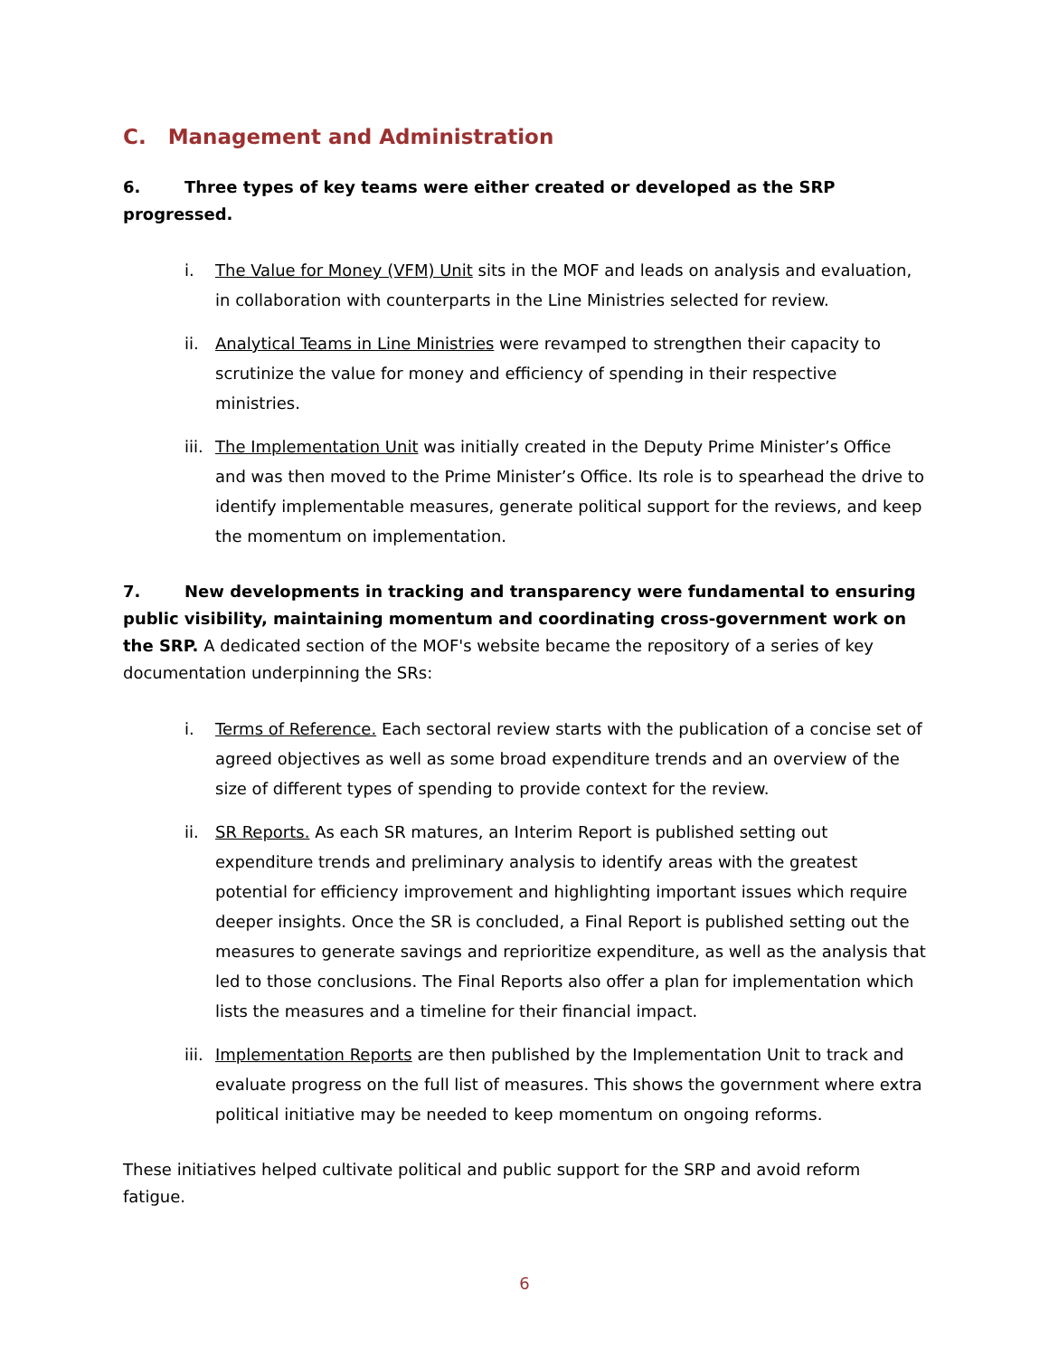C. Management and Administration
6. Three types of key teams were either created or developed as the SRP progressed.
i. The Value for Money (VFM) Unit sits in the MOF and leads on analysis and evaluation, in collaboration with counterparts in the Line Ministries selected for review.
ii. Analytical Teams in Line Ministries were revamped to strengthen their capacity to scrutinize the value for money and efficiency of spending in their respective ministries.
iii. The Implementation Unit was initially created in the Deputy Prime Minister’s Office and was then moved to the Prime Minister’s Office. Its role is to spearhead the drive to identify implementable measures, generate political support for the reviews, and keep the momentum on implementation.
7. New developments in tracking and transparency were fundamental to ensuring public visibility, maintaining momentum and coordinating cross-government work on the SRP. A dedicated section of the MOF's website became the repository of a series of key documentation underpinning the SRs:
i. Terms of Reference. Each sectoral review starts with the publication of a concise set of agreed objectives as well as some broad expenditure trends and an overview of the size of different types of spending to provide context for the review.
ii. SR Reports. As each SR matures, an Interim Report is published setting out expenditure trends and preliminary analysis to identify areas with the greatest potential for efficiency improvement and highlighting important issues which require deeper insights. Once the SR is concluded, a Final Report is published setting out the measures to generate savings and reprioritize expenditure, as well as the analysis that led to those conclusions. The Final Reports also offer a plan for implementation which lists the measures and a timeline for their financial impact.
iii. Implementation Reports are then published by the Implementation Unit to track and evaluate progress on the full list of measures. This shows the government where extra political initiative may be needed to keep momentum on ongoing reforms.
These initiatives helped cultivate political and public support for the SRP and avoid reform fatigue.
6